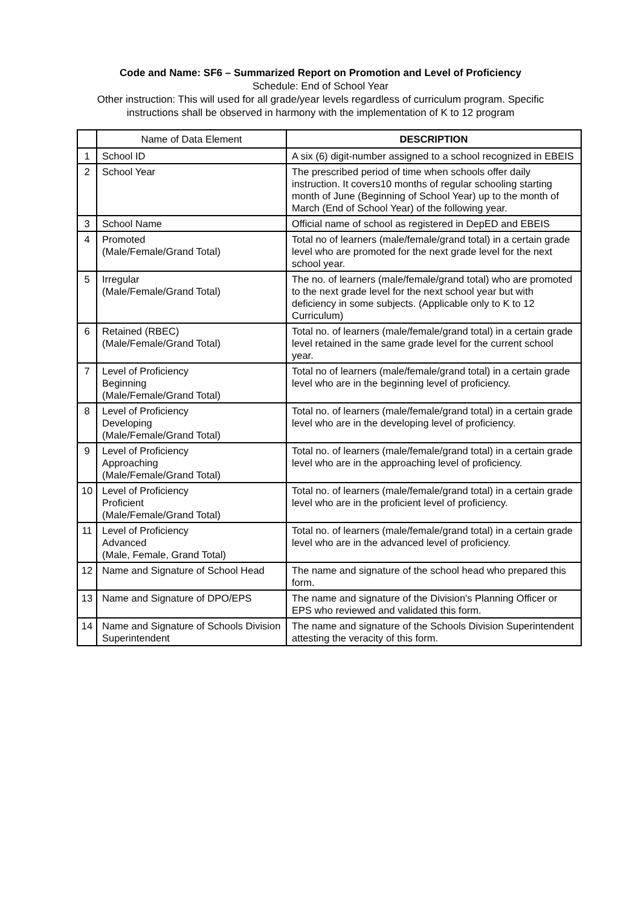Code and Name: SF6 – Summarized Report on Promotion and Level of Proficiency
Schedule: End of School Year
Other instruction: This will used for all grade/year levels regardless of curriculum program. Specific instructions shall be observed in harmony with the implementation of K to 12 program
| | Name of Data Element | DESCRIPTION |
| --- | --- | --- |
| 1 | School ID | A six (6) digit-number assigned to a school recognized in EBEIS |
| 2 | School Year | The prescribed period of time when schools offer daily instruction. It covers10 months of regular schooling starting month of June (Beginning of School Year) up to the month of March (End of School Year) of the following year. |
| 3 | School Name | Official name of school as registered in DepED and EBEIS |
| 4 | Promoted (Male/Female/Grand Total) | Total no of learners (male/female/grand total) in a certain grade level who are promoted for the next grade level for the next school year. |
| 5 | Irregular (Male/Female/Grand Total) | The no. of learners (male/female/grand total) who are promoted to the next grade level for the next school year but with deficiency in some subjects. (Applicable only to K to 12 Curriculum) |
| 6 | Retained (RBEC) (Male/Female/Grand Total) | Total no. of learners (male/female/grand total) in a certain grade level retained in the same grade level for the current school year. |
| 7 | Level of Proficiency Beginning (Male/Female/Grand Total) | Total no of learners (male/female/grand total) in a certain grade level who are in the beginning level of proficiency. |
| 8 | Level of Proficiency Developing (Male/Female/Grand Total) | Total no. of learners (male/female/grand total) in a certain grade level who are in the developing level of proficiency. |
| 9 | Level of Proficiency Approaching (Male/Female/Grand Total) | Total no. of learners (male/female/grand total) in a certain grade level who are in the approaching level of proficiency. |
| 10 | Level of Proficiency Proficient (Male/Female/Grand Total) | Total no. of learners (male/female/grand total) in a certain grade level who are in the proficient level of proficiency. |
| 11 | Level of Proficiency Advanced (Male, Female, Grand Total) | Total no. of learners (male/female/grand total) in a certain grade level who are in the advanced level of proficiency. |
| 12 | Name and Signature of School Head | The name and signature of the school head who prepared this form. |
| 13 | Name and Signature of DPO/EPS | The name and signature of the Division's Planning Officer or EPS who reviewed and validated this form. |
| 14 | Name and Signature of Schools Division Superintendent | The name and signature of the Schools Division Superintendent attesting the veracity of this form. |